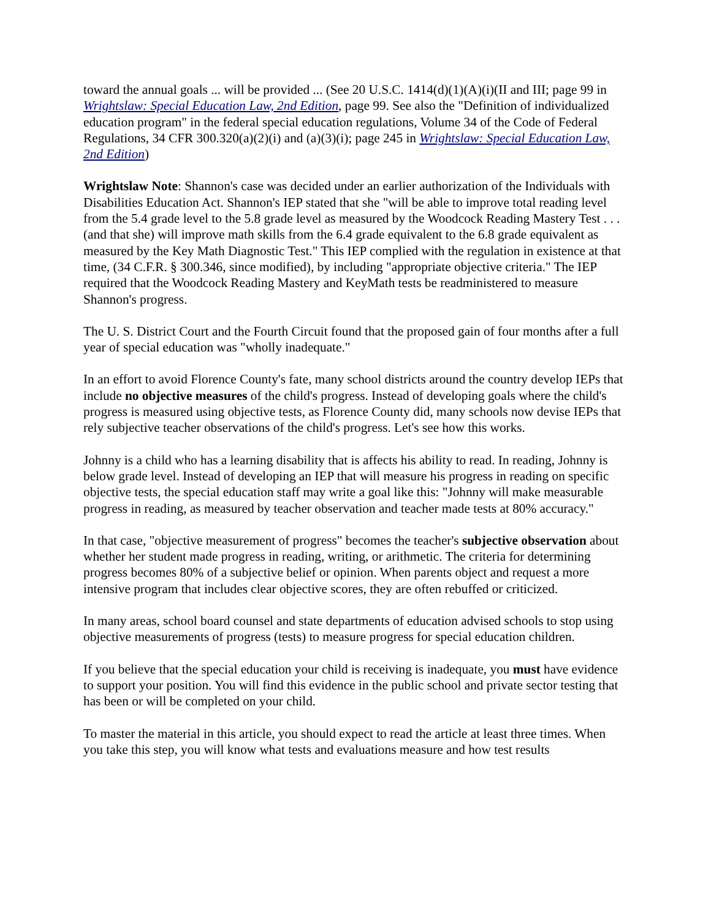toward the annual goals ... will be provided ... (See 20 U.S.C. 1414(d)(1)(A)(i)(II and III; page 99 in Wrightslaw: Special Education Law, 2nd Edition, page 99. See also the "Definition of individualized education program" in the federal special education regulations, Volume 34 of the Code of Federal Regulations, 34 CFR 300.320(a)(2)(i) and (a)(3)(i); page 245 in Wrightslaw: Special Education Law, 2nd Edition)
Wrightslaw Note: Shannon's case was decided under an earlier authorization of the Individuals with Disabilities Education Act. Shannon's IEP stated that she "will be able to improve total reading level from the 5.4 grade level to the 5.8 grade level as measured by the Woodcock Reading Mastery Test . . . (and that she) will improve math skills from the 6.4 grade equivalent to the 6.8 grade equivalent as measured by the Key Math Diagnostic Test." This IEP complied with the regulation in existence at that time, (34 C.F.R. § 300.346, since modified), by including "appropriate objective criteria." The IEP required that the Woodcock Reading Mastery and KeyMath tests be readministered to measure Shannon's progress.
The U. S. District Court and the Fourth Circuit found that the proposed gain of four months after a full year of special education was "wholly inadequate."
In an effort to avoid Florence County's fate, many school districts around the country develop IEPs that include no objective measures of the child's progress. Instead of developing goals where the child's progress is measured using objective tests, as Florence County did, many schools now devise IEPs that rely subjective teacher observations of the child's progress. Let's see how this works.
Johnny is a child who has a learning disability that is affects his ability to read. In reading, Johnny is below grade level. Instead of developing an IEP that will measure his progress in reading on specific objective tests, the special education staff may write a goal like this: "Johnny will make measurable progress in reading, as measured by teacher observation and teacher made tests at 80% accuracy."
In that case, "objective measurement of progress" becomes the teacher's subjective observation about whether her student made progress in reading, writing, or arithmetic. The criteria for determining progress becomes 80% of a subjective belief or opinion. When parents object and request a more intensive program that includes clear objective scores, they are often rebuffed or criticized.
In many areas, school board counsel and state departments of education advised schools to stop using objective measurements of progress (tests) to measure progress for special education children.
If you believe that the special education your child is receiving is inadequate, you must have evidence to support your position. You will find this evidence in the public school and private sector testing that has been or will be completed on your child.
To master the material in this article, you should expect to read the article at least three times. When you take this step, you will know what tests and evaluations measure and how test results